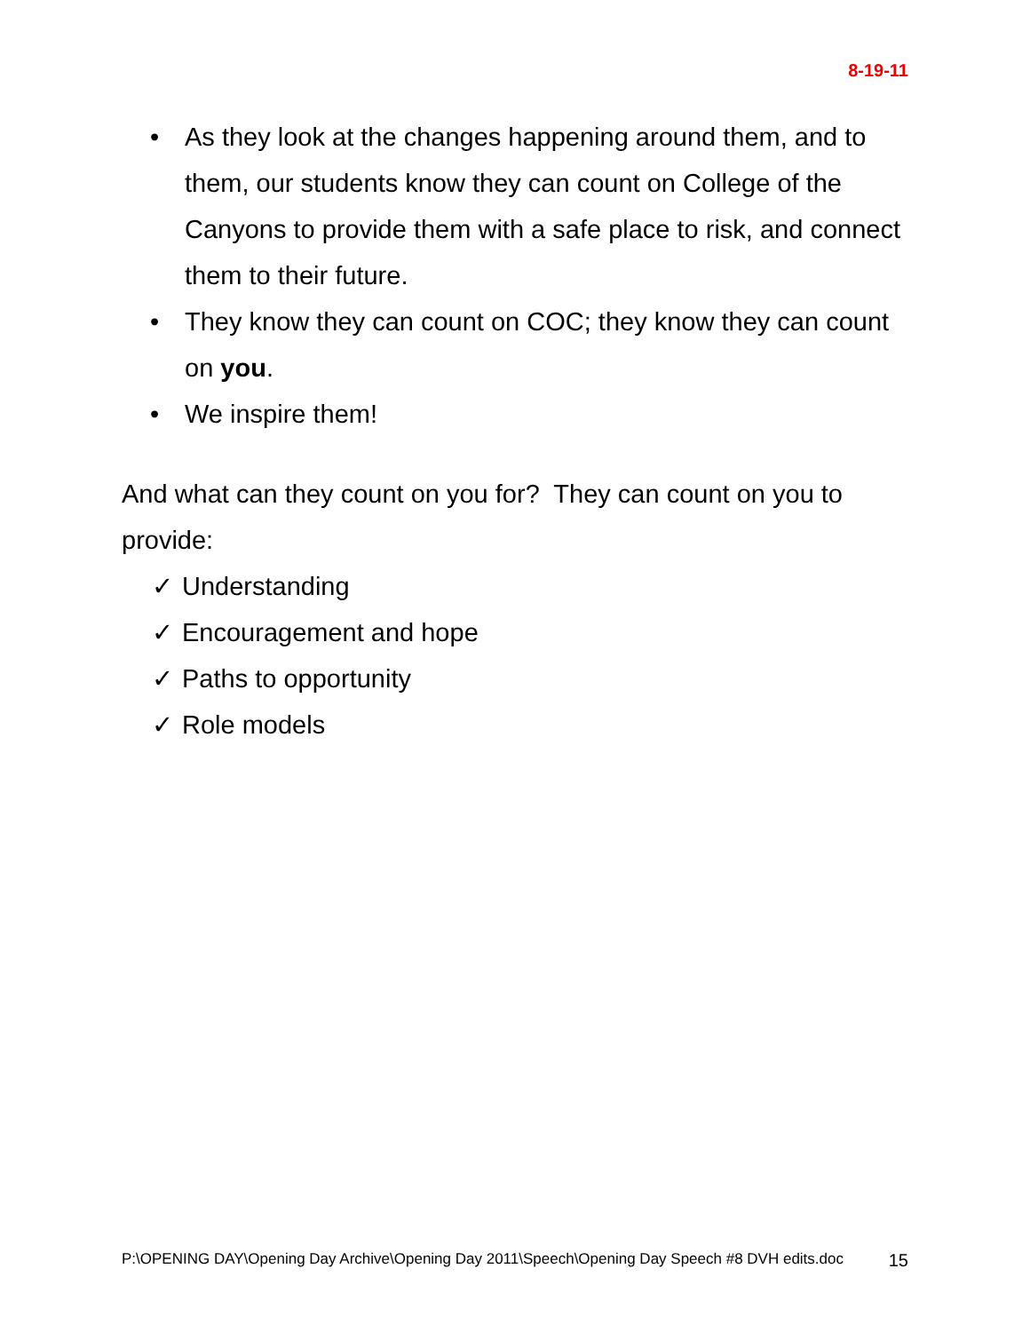8-19-11
• As they look at the changes happening around them, and to them, our students know they can count on College of the Canyons to provide them with a safe place to risk, and connect them to their future.
• They know they can count on COC; they know they can count on you.
• We inspire them!
And what can they count on you for? They can count on you to provide:
✓ Understanding
✓ Encouragement and hope
✓ Paths to opportunity
✓ Role models
P:\OPENING DAY\Opening Day Archive\Opening Day 2011\Speech\Opening Day Speech #8 DVH edits.doc 15